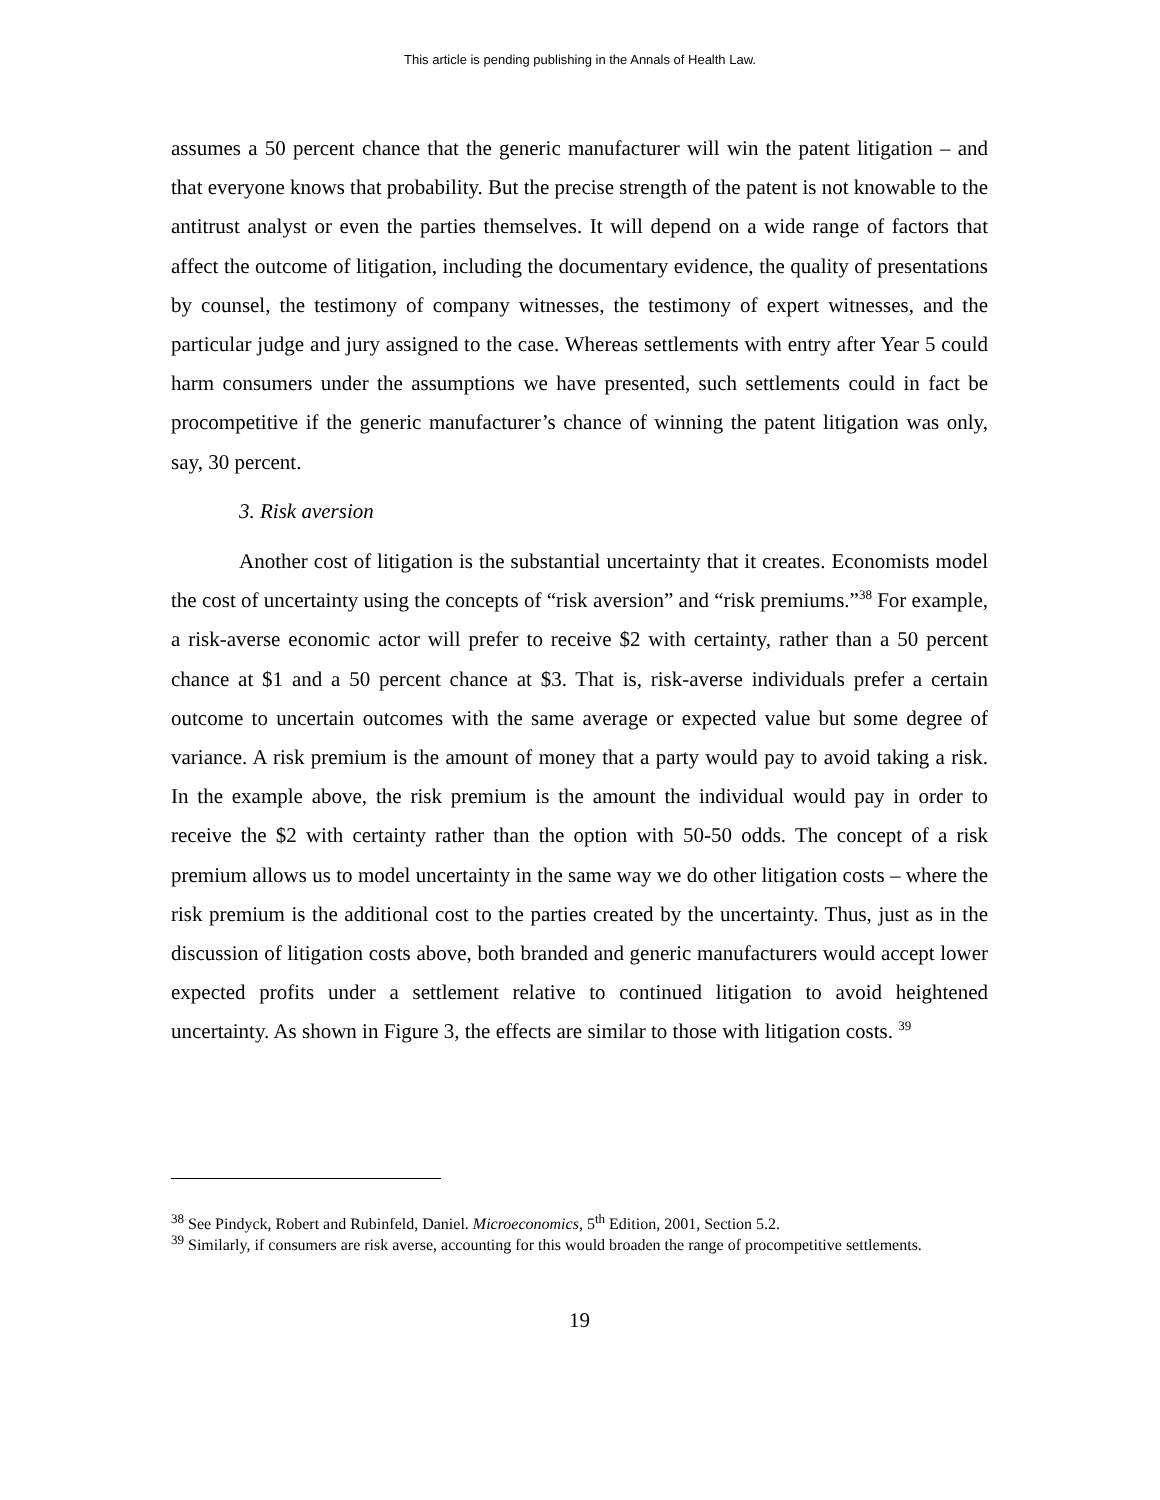This article is pending publishing in the Annals of Health Law.
assumes a 50 percent chance that the generic manufacturer will win the patent litigation – and that everyone knows that probability. But the precise strength of the patent is not knowable to the antitrust analyst or even the parties themselves. It will depend on a wide range of factors that affect the outcome of litigation, including the documentary evidence, the quality of presentations by counsel, the testimony of company witnesses, the testimony of expert witnesses, and the particular judge and jury assigned to the case. Whereas settlements with entry after Year 5 could harm consumers under the assumptions we have presented, such settlements could in fact be procompetitive if the generic manufacturer’s chance of winning the patent litigation was only, say, 30 percent.
3. Risk aversion
Another cost of litigation is the substantial uncertainty that it creates. Economists model the cost of uncertainty using the concepts of “risk aversion” and “risk premiums.”<sup>38</sup> For example, a risk-averse economic actor will prefer to receive $2 with certainty, rather than a 50 percent chance at $1 and a 50 percent chance at $3. That is, risk-averse individuals prefer a certain outcome to uncertain outcomes with the same average or expected value but some degree of variance. A risk premium is the amount of money that a party would pay to avoid taking a risk. In the example above, the risk premium is the amount the individual would pay in order to receive the $2 with certainty rather than the option with 50-50 odds. The concept of a risk premium allows us to model uncertainty in the same way we do other litigation costs – where the risk premium is the additional cost to the parties created by the uncertainty. Thus, just as in the discussion of litigation costs above, both branded and generic manufacturers would accept lower expected profits under a settlement relative to continued litigation to avoid heightened uncertainty. As shown in Figure 3, the effects are similar to those with litigation costs. <sup>39</sup>
<sup>38</sup> See Pindyck, Robert and Rubinfeld, Daniel. Microeconomics, 5<sup>th</sup> Edition, 2001, Section 5.2.
<sup>39</sup> Similarly, if consumers are risk averse, accounting for this would broaden the range of procompetitive settlements.
19